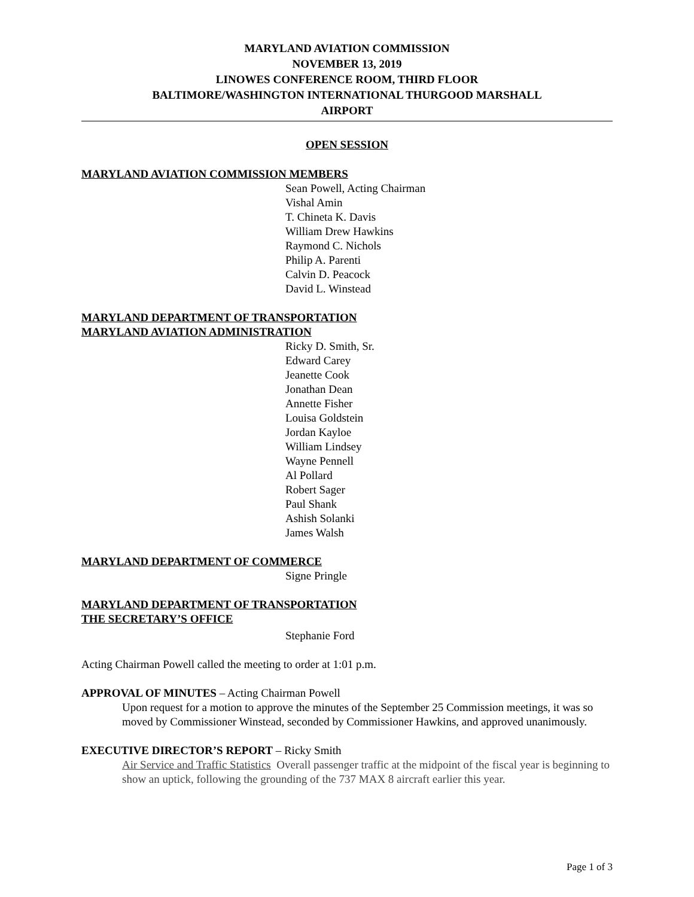MARYLAND AVIATION COMMISSION
NOVEMBER 13, 2019
LINOWES CONFERENCE ROOM, THIRD FLOOR
BALTIMORE/WASHINGTON INTERNATIONAL THURGOOD MARSHALL
AIRPORT
OPEN SESSION
MARYLAND AVIATION COMMISSION MEMBERS
Sean Powell, Acting Chairman
Vishal Amin
T. Chineta K. Davis
William Drew Hawkins
Raymond C. Nichols
Philip A. Parenti
Calvin D. Peacock
David L. Winstead
MARYLAND DEPARTMENT OF TRANSPORTATION
MARYLAND AVIATION ADMINISTRATION
Ricky D. Smith, Sr.
Edward Carey
Jeanette Cook
Jonathan Dean
Annette Fisher
Louisa Goldstein
Jordan Kayloe
William Lindsey
Wayne Pennell
Al Pollard
Robert Sager
Paul Shank
Ashish Solanki
James Walsh
MARYLAND DEPARTMENT OF COMMERCE
Signe Pringle
MARYLAND DEPARTMENT OF TRANSPORTATION
THE SECRETARY’S OFFICE
Stephanie Ford
Acting Chairman Powell called the meeting to order at 1:01 p.m.
APPROVAL OF MINUTES – Acting Chairman Powell
Upon request for a motion to approve the minutes of the September 25 Commission meetings, it was so moved by Commissioner Winstead, seconded by Commissioner Hawkins, and approved unanimously.
EXECUTIVE DIRECTOR’S REPORT – Ricky Smith
Air Service and Traffic Statistics Overall passenger traffic at the midpoint of the fiscal year is beginning to show an uptick, following the grounding of the 737 MAX 8 aircraft earlier this year.
Page 1 of 3